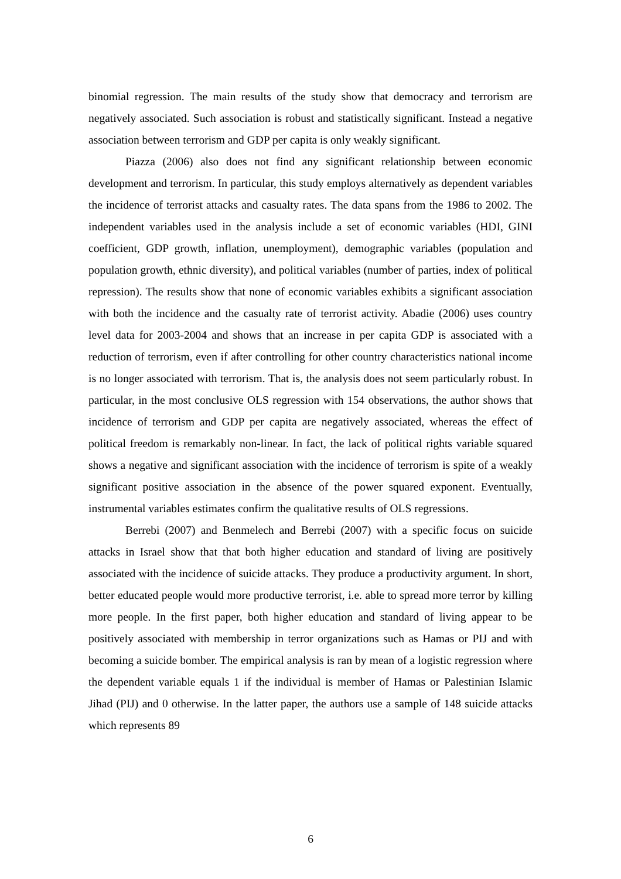binomial regression. The main results of the study show that democracy and terrorism are negatively associated. Such association is robust and statistically significant. Instead a negative association between terrorism and GDP per capita is only weakly significant.
Piazza (2006) also does not find any significant relationship between economic development and terrorism. In particular, this study employs alternatively as dependent variables the incidence of terrorist attacks and casualty rates. The data spans from the 1986 to 2002. The independent variables used in the analysis include a set of economic variables (HDI, GINI coefficient, GDP growth, inflation, unemployment), demographic variables (population and population growth, ethnic diversity), and political variables (number of parties, index of political repression). The results show that none of economic variables exhibits a significant association with both the incidence and the casualty rate of terrorist activity. Abadie (2006) uses country level data for 2003-2004 and shows that an increase in per capita GDP is associated with a reduction of terrorism, even if after controlling for other country characteristics national income is no longer associated with terrorism. That is, the analysis does not seem particularly robust. In particular, in the most conclusive OLS regression with 154 observations, the author shows that incidence of terrorism and GDP per capita are negatively associated, whereas the effect of political freedom is remarkably non-linear. In fact, the lack of political rights variable squared shows a negative and significant association with the incidence of terrorism is spite of a weakly significant positive association in the absence of the power squared exponent. Eventually, instrumental variables estimates confirm the qualitative results of OLS regressions.
Berrebi (2007) and Benmelech and Berrebi (2007) with a specific focus on suicide attacks in Israel show that that both higher education and standard of living are positively associated with the incidence of suicide attacks. They produce a productivity argument. In short, better educated people would more productive terrorist, i.e. able to spread more terror by killing more people. In the first paper, both higher education and standard of living appear to be positively associated with membership in terror organizations such as Hamas or PIJ and with becoming a suicide bomber. The empirical analysis is ran by mean of a logistic regression where the dependent variable equals 1 if the individual is member of Hamas or Palestinian Islamic Jihad (PIJ) and 0 otherwise. In the latter paper, the authors use a sample of 148 suicide attacks which represents 89
6